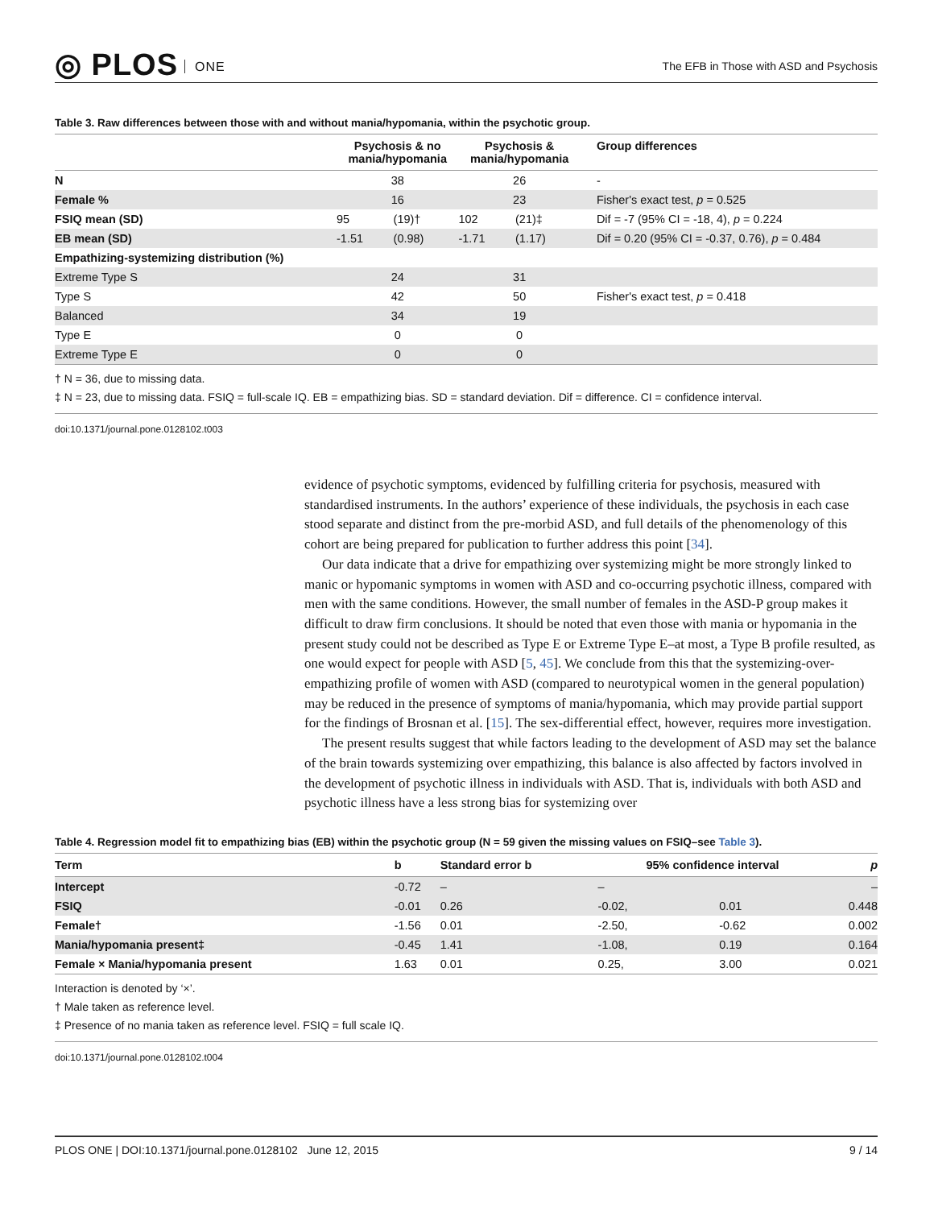◎ PLOS ONE
The EFB in Those with ASD and Psychosis
Table 3. Raw differences between those with and without mania/hypomania, within the psychotic group.
| | Psychosis & no mania/hypomania | | Psychosis & mania/hypomania | | Group differences |
| --- | --- | --- | --- | --- | --- |
| N | 38 | | 26 | | - |
| Female % | 16 | | 23 | | Fisher's exact test, p = 0.525 |
| FSIQ mean (SD) | 95 | (19)† | 102 | (21)‡ | Dif = -7 (95% CI = -18, 4), p = 0.224 |
| EB mean (SD) | -1.51 | (0.98) | -1.71 | (1.17) | Dif = 0.20 (95% CI = -0.37, 0.76), p = 0.484 |
| Empathizing-systemizing distribution (%) | | | | | |
| Extreme Type S | 24 | | 31 | | |
| Type S | 42 | | 50 | | Fisher's exact test, p = 0.418 |
| Balanced | 34 | | 19 | | |
| Type E | 0 | | 0 | | |
| Extreme Type E | 0 | | 0 | | |
† N = 36, due to missing data.
‡ N = 23, due to missing data. FSIQ = full-scale IQ. EB = empathizing bias. SD = standard deviation. Dif = difference. CI = confidence interval.
doi:10.1371/journal.pone.0128102.t003
evidence of psychotic symptoms, evidenced by fulfilling criteria for psychosis, measured with standardised instruments. In the authors’ experience of these individuals, the psychosis in each case stood separate and distinct from the pre-morbid ASD, and full details of the phenomenology of this cohort are being prepared for publication to further address this point [34].
Our data indicate that a drive for empathizing over systemizing might be more strongly linked to manic or hypomanic symptoms in women with ASD and co-occurring psychotic illness, compared with men with the same conditions. However, the small number of females in the ASD-P group makes it difficult to draw firm conclusions. It should be noted that even those with mania or hypomania in the present study could not be described as Type E or Extreme Type E–at most, a Type B profile resulted, as one would expect for people with ASD [5, 45]. We conclude from this that the systemizing-over-empathizing profile of women with ASD (compared to neurotypical women in the general population) may be reduced in the presence of symptoms of mania/hypomania, which may provide partial support for the findings of Brosnan et al. [15]. The sex-differential effect, however, requires more investigation.
The present results suggest that while factors leading to the development of ASD may set the balance of the brain towards systemizing over empathizing, this balance is also affected by factors involved in the development of psychotic illness in individuals with ASD. That is, individuals with both ASD and psychotic illness have a less strong bias for systemizing over
Table 4. Regression model fit to empathizing bias (EB) within the psychotic group (N = 59 given the missing values on FSIQ–see Table 3).
| Term | b | Standard error b | 95% confidence interval | | p |
| --- | --- | --- | --- | --- | --- |
| Intercept | -0.72 | – | – | | – |
| FSIQ | -0.01 | 0.26 | -0.02, | 0.01 | 0.448 |
| Female† | -1.56 | 0.01 | -2.50, | -0.62 | 0.002 |
| Mania/hypomania present‡ | -0.45 | 1.41 | -1.08, | 0.19 | 0.164 |
| Female × Mania/hypomania present | 1.63 | 0.01 | 0.25, | 3.00 | 0.021 |
Interaction is denoted by ‘×’.
† Male taken as reference level.
‡ Presence of no mania taken as reference level. FSIQ = full scale IQ.
doi:10.1371/journal.pone.0128102.t004
PLOS ONE | DOI:10.1371/journal.pone.0128102 June 12, 2015 9 / 14